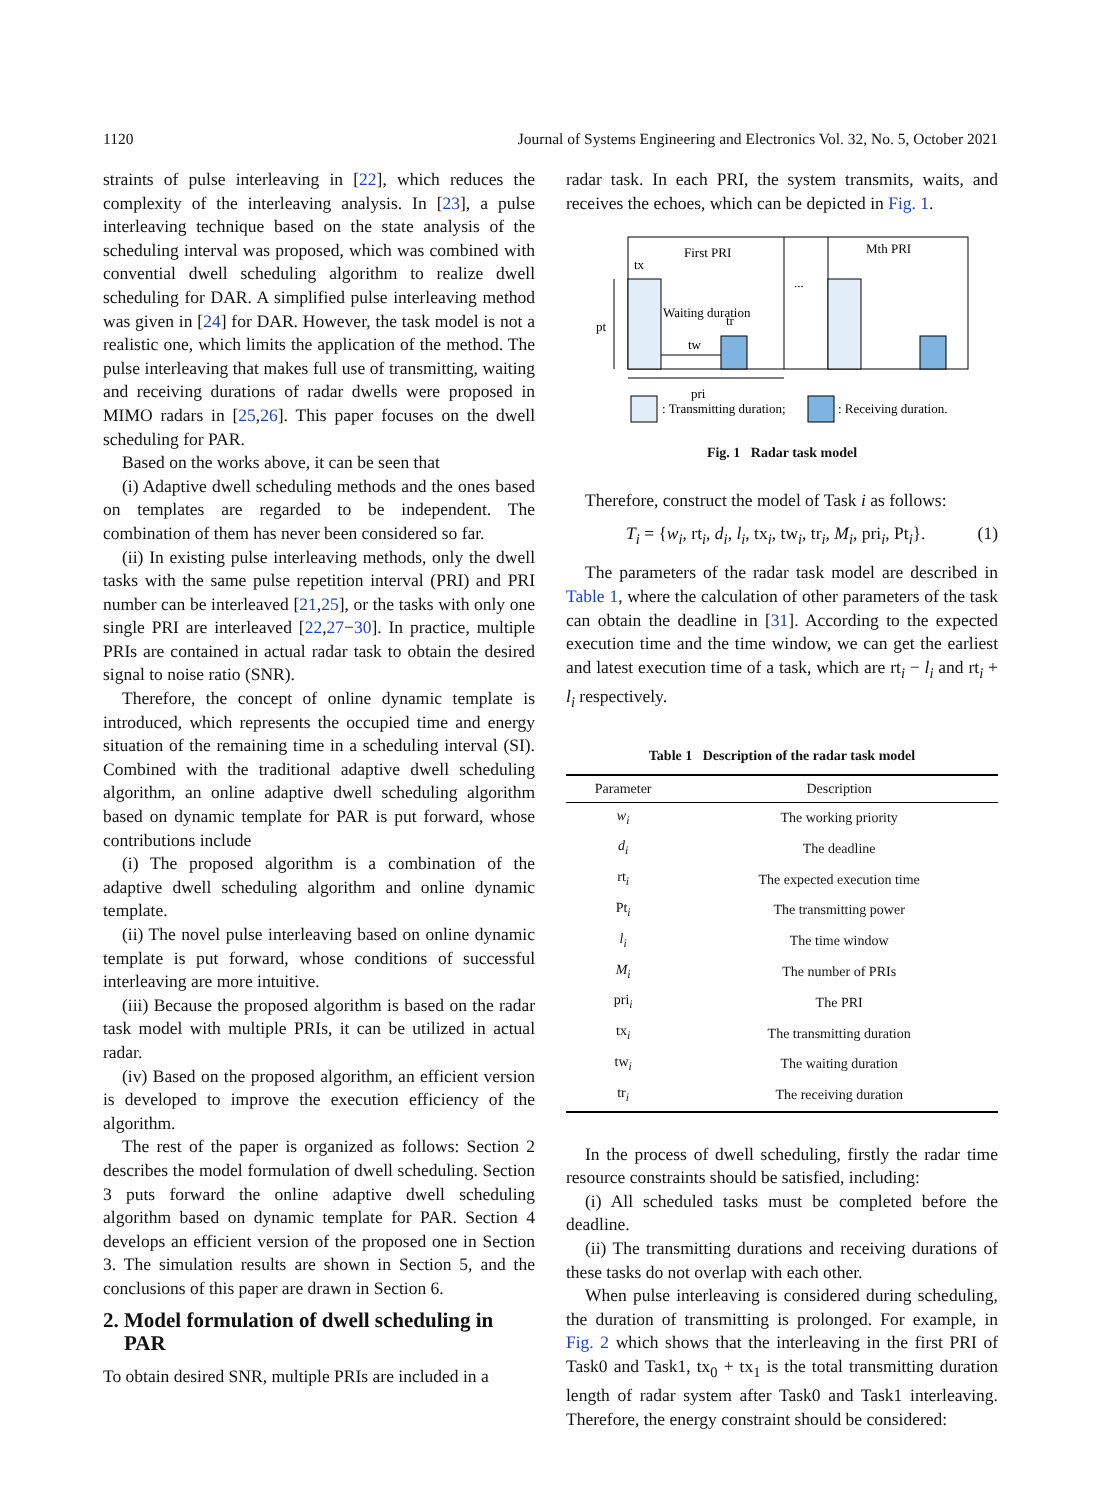1120 Journal of Systems Engineering and Electronics Vol. 32, No. 5, October 2021
straints of pulse interleaving in [22], which reduces the complexity of the interleaving analysis. In [23], a pulse interleaving technique based on the state analysis of the scheduling interval was proposed, which was combined with convential dwell scheduling algorithm to realize dwell scheduling for DAR. A simplified pulse interleaving method was given in [24] for DAR. However, the task model is not a realistic one, which limits the application of the method. The pulse interleaving that makes full use of transmitting, waiting and receiving durations of radar dwells were proposed in MIMO radars in [25,26]. This paper focuses on the dwell scheduling for PAR.
Based on the works above, it can be seen that
(i) Adaptive dwell scheduling methods and the ones based on templates are regarded to be independent. The combination of them has never been considered so far.
(ii) In existing pulse interleaving methods, only the dwell tasks with the same pulse repetition interval (PRI) and PRI number can be interleaved [21,25], or the tasks with only one single PRI are interleaved [22,27−30]. In practice, multiple PRIs are contained in actual radar task to obtain the desired signal to noise ratio (SNR).
Therefore, the concept of online dynamic template is introduced, which represents the occupied time and energy situation of the remaining time in a scheduling interval (SI). Combined with the traditional adaptive dwell scheduling algorithm, an online adaptive dwell scheduling algorithm based on dynamic template for PAR is put forward, whose contributions include
(i) The proposed algorithm is a combination of the adaptive dwell scheduling algorithm and online dynamic template.
(ii) The novel pulse interleaving based on online dynamic template is put forward, whose conditions of successful interleaving are more intuitive.
(iii) Because the proposed algorithm is based on the radar task model with multiple PRIs, it can be utilized in actual radar.
(iv) Based on the proposed algorithm, an efficient version is developed to improve the execution efficiency of the algorithm.
The rest of the paper is organized as follows: Section 2 describes the model formulation of dwell scheduling. Section 3 puts forward the online adaptive dwell scheduling algorithm based on dynamic template for PAR. Section 4 develops an efficient version of the proposed one in Section 3. The simulation results are shown in Section 5, and the conclusions of this paper are drawn in Section 6.
2. Model formulation of dwell scheduling in
PAR
To obtain desired SNR, multiple PRIs are included in a
radar task. In each PRI, the system transmits, waits, and receives the echoes, which can be depicted in Fig. 1.
First PRI
Mth PRI
tx
...
pt
Waiting duration
tr
tw
pri
: Transmitting duration;
: Receiving duration.
Fig. 1 Radar task model
Therefore, construct the model of Task i as follows:
T<sub>i</sub> = {w<sub>i</sub>, rt<sub>i</sub>, d<sub>i</sub>, l<sub>i</sub>, tx<sub>i</sub>, tw<sub>i</sub>, tr<sub>i</sub>, M<sub>i</sub>, pri<sub>i</sub>, Pt<sub>i</sub>}. (1)
The parameters of the radar task model are described in Table 1, where the calculation of other parameters of the task can obtain the deadline in [31]. According to the expected execution time and the time window, we can get the earliest and latest execution time of a task, which are rt<sub>i</sub> − l<sub>i</sub> and rt<sub>i</sub> + l<sub>i</sub> respectively.
Table 1 Description of the radar task model
| Parameter | Description |
| --- | --- |
| w<sub>i</sub> | The working priority |
| d<sub>i</sub> | The deadline |
| rt<sub>i</sub> | The expected execution time |
| Pt<sub>i</sub> | The transmitting power |
| l<sub>i</sub> | The time window |
| M<sub>i</sub> | The number of PRIs |
| pri<sub>i</sub> | The PRI |
| tx<sub>i</sub> | The transmitting duration |
| tw<sub>i</sub> | The waiting duration |
| tr<sub>i</sub> | The receiving duration |
In the process of dwell scheduling, firstly the radar time resource constraints should be satisfied, including:
(i) All scheduled tasks must be completed before the deadline.
(ii) The transmitting durations and receiving durations of these tasks do not overlap with each other.
When pulse interleaving is considered during scheduling, the duration of transmitting is prolonged. For example, in Fig. 2 which shows that the interleaving in the first PRI of Task0 and Task1, tx<sub>0</sub> + tx<sub>1</sub> is the total transmitting duration length of radar system after Task0 and Task1 interleaving. Therefore, the energy constraint should be considered: